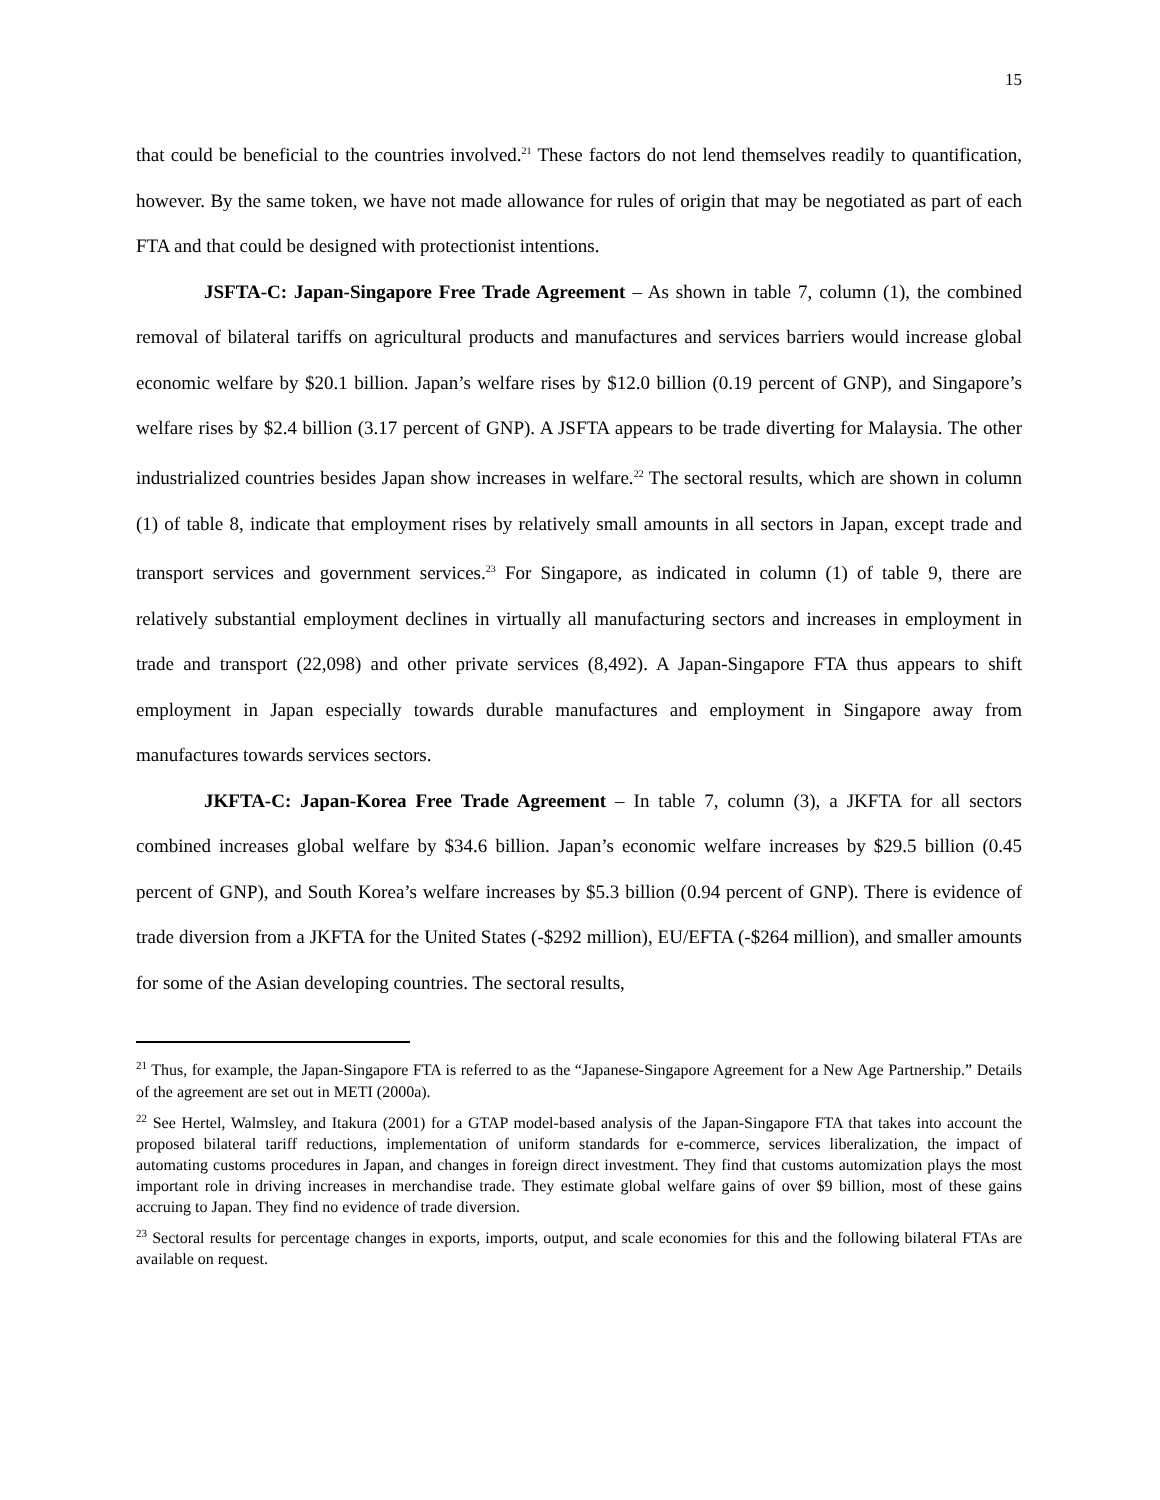15
that could be beneficial to the countries involved.<sup>21</sup> These factors do not lend themselves readily to quantification, however. By the same token, we have not made allowance for rules of origin that may be negotiated as part of each FTA and that could be designed with protectionist intentions.
JSFTA-C: Japan-Singapore Free Trade Agreement – As shown in table 7, column (1), the combined removal of bilateral tariffs on agricultural products and manufactures and services barriers would increase global economic welfare by $20.1 billion. Japan’s welfare rises by $12.0 billion (0.19 percent of GNP), and Singapore’s welfare rises by $2.4 billion (3.17 percent of GNP). A JSFTA appears to be trade diverting for Malaysia. The other industrialized countries besides Japan show increases in welfare.<sup>22</sup> The sectoral results, which are shown in column (1) of table 8, indicate that employment rises by relatively small amounts in all sectors in Japan, except trade and transport services and government services.<sup>23</sup> For Singapore, as indicated in column (1) of table 9, there are relatively substantial employment declines in virtually all manufacturing sectors and increases in employment in trade and transport (22,098) and other private services (8,492). A Japan-Singapore FTA thus appears to shift employment in Japan especially towards durable manufactures and employment in Singapore away from manufactures towards services sectors.
JKFTA-C: Japan-Korea Free Trade Agreement – In table 7, column (3), a JKFTA for all sectors combined increases global welfare by $34.6 billion. Japan’s economic welfare increases by $29.5 billion (0.45 percent of GNP), and South Korea’s welfare increases by $5.3 billion (0.94 percent of GNP). There is evidence of trade diversion from a JKFTA for the United States (-$292 million), EU/EFTA (-$264 million), and smaller amounts for some of the Asian developing countries. The sectoral results,
<sup>21</sup> Thus, for example, the Japan-Singapore FTA is referred to as the “Japanese-Singapore Agreement for a New Age Partnership.” Details of the agreement are set out in METI (2000a).
<sup>22</sup> See Hertel, Walmsley, and Itakura (2001) for a GTAP model-based analysis of the Japan-Singapore FTA that takes into account the proposed bilateral tariff reductions, implementation of uniform standards for e-commerce, services liberalization, the impact of automating customs procedures in Japan, and changes in foreign direct investment. They find that customs automization plays the most important role in driving increases in merchandise trade. They estimate global welfare gains of over $9 billion, most of these gains accruing to Japan. They find no evidence of trade diversion.
<sup>23</sup> Sectoral results for percentage changes in exports, imports, output, and scale economies for this and the following bilateral FTAs are available on request.